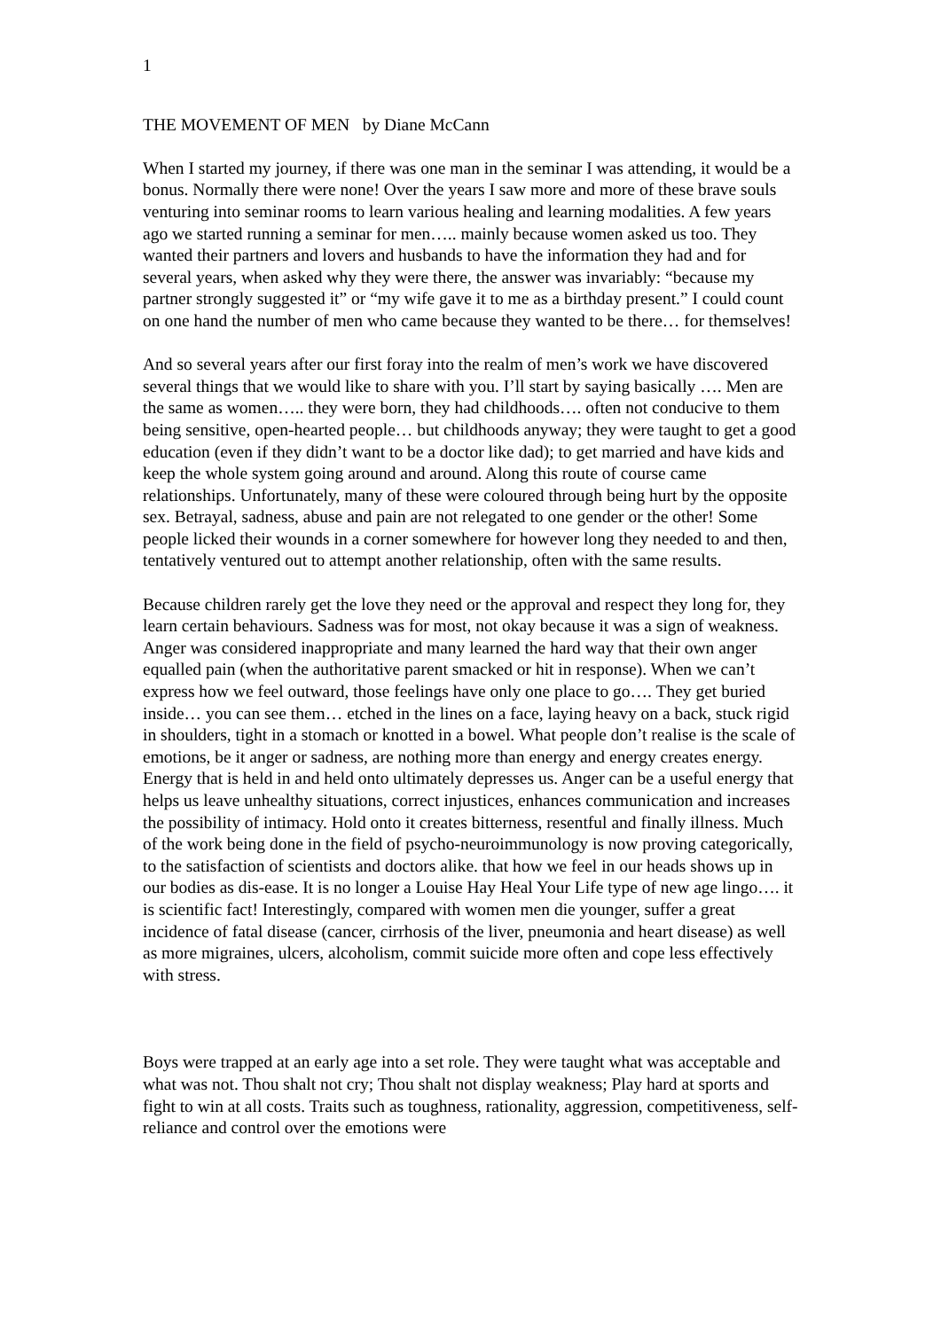1
THE MOVEMENT OF MEN by Diane McCann
When I started my journey, if there was one man in the seminar I was attending, it would be a bonus. Normally there were none! Over the years I saw more and more of these brave souls venturing into seminar rooms to learn various healing and learning modalities. A few years ago we started running a seminar for men….. mainly because women asked us too. They wanted their partners and lovers and husbands to have the information they had and for several years, when asked why they were there, the answer was invariably: “because my partner strongly suggested it” or “my wife gave it to me as a birthday present.” I could count on one hand the number of men who came because they wanted to be there… for themselves!
And so several years after our first foray into the realm of men’s work we have discovered several things that we would like to share with you. I’ll start by saying basically …. Men are the same as women….. they were born, they had childhoods…. often not conducive to them being sensitive, open-hearted people… but childhoods anyway; they were taught to get a good education (even if they didn’t want to be a doctor like dad); to get married and have kids and keep the whole system going around and around. Along this route of course came relationships. Unfortunately, many of these were coloured through being hurt by the opposite sex. Betrayal, sadness, abuse and pain are not relegated to one gender or the other! Some people licked their wounds in a corner somewhere for however long they needed to and then, tentatively ventured out to attempt another relationship, often with the same results.
Because children rarely get the love they need or the approval and respect they long for, they learn certain behaviours. Sadness was for most, not okay because it was a sign of weakness. Anger was considered inappropriate and many learned the hard way that their own anger equalled pain (when the authoritative parent smacked or hit in response). When we can’t express how we feel outward, those feelings have only one place to go…. They get buried inside… you can see them… etched in the lines on a face, laying heavy on a back, stuck rigid in shoulders, tight in a stomach or knotted in a bowel. What people don’t realise is the scale of emotions, be it anger or sadness, are nothing more than energy and energy creates energy. Energy that is held in and held onto ultimately depresses us. Anger can be a useful energy that helps us leave unhealthy situations, correct injustices, enhances communication and increases the possibility of intimacy. Hold onto it creates bitterness, resentful and finally illness. Much of the work being done in the field of psycho-neuroimmunology is now proving categorically, to the satisfaction of scientists and doctors alike. that how we feel in our heads shows up in our bodies as dis-ease. It is no longer a Louise Hay Heal Your Life type of new age lingo…. it is scientific fact! Interestingly, compared with women men die younger, suffer a great incidence of fatal disease (cancer, cirrhosis of the liver, pneumonia and heart disease) as well as more migraines, ulcers, alcoholism, commit suicide more often and cope less effectively with stress.
Boys were trapped at an early age into a set role. They were taught what was acceptable and what was not. Thou shalt not cry; Thou shalt not display weakness; Play hard at sports and fight to win at all costs. Traits such as toughness, rationality, aggression, competitiveness, self-reliance and control over the emotions were